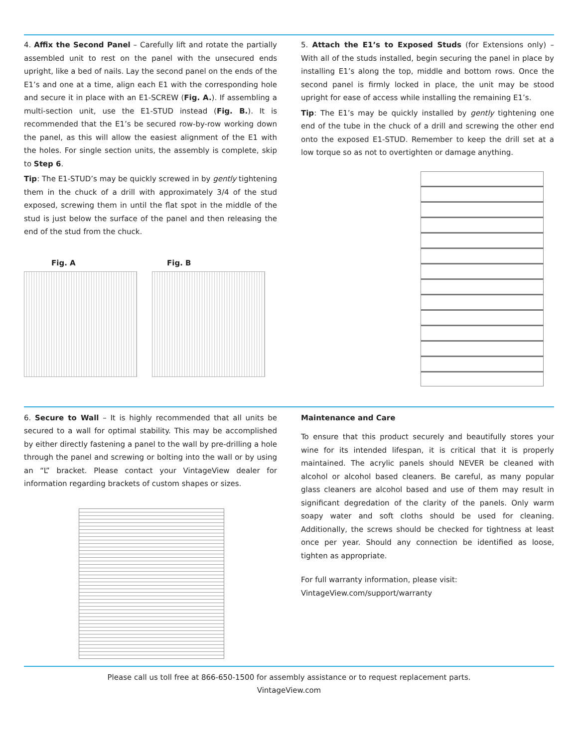4. Affix the Second Panel – Carefully lift and rotate the partially assembled unit to rest on the panel with the unsecured ends upright, like a bed of nails. Lay the second panel on the ends of the E1’s and one at a time, align each E1 with the corresponding hole and secure it in place with an E1-SCREW (Fig. A.). If assembling a multi-section unit, use the E1-STUD instead (Fig. B.). It is recommended that the E1’s be secured row-by-row working down the panel, as this will allow the easiest alignment of the E1 with the holes. For single section units, the assembly is complete, skip to Step 6.
Tip: The E1-STUD’s may be quickly screwed in by gently tightening them in the chuck of a drill with approximately 3/4 of the stud exposed, screwing them in until the flat spot in the middle of the stud is just below the surface of the panel and then releasing the end of the stud from the chuck.
Fig. A Fig. B
5. Attach the E1’s to Exposed Studs (for Extensions only) – With all of the studs installed, begin securing the panel in place by installing E1’s along the top, middle and bottom rows. Once the second panel is firmly locked in place, the unit may be stood upright for ease of access while installing the remaining E1’s.
Tip: The E1’s may be quickly installed by gently tightening one end of the tube in the chuck of a drill and screwing the other end onto the exposed E1-STUD. Remember to keep the drill set at a low torque so as not to overtighten or damage anything.
6. Secure to Wall – It is highly recommended that all units be secured to a wall for optimal stability. This may be accomplished by either directly fastening a panel to the wall by pre-drilling a hole through the panel and screwing or bolting into the wall or by using an “L” bracket. Please contact your VintageView dealer for information regarding brackets of custom shapes or sizes.
Maintenance and Care
To ensure that this product securely and beautifully stores your wine for its intended lifespan, it is critical that it is properly maintained. The acrylic panels should NEVER be cleaned with alcohol or alcohol based cleaners. Be careful, as many popular glass cleaners are alcohol based and use of them may result in significant degredation of the clarity of the panels. Only warm soapy water and soft cloths should be used for cleaning. Additionally, the screws should be checked for tightness at least once per year. Should any connection be identified as loose, tighten as appropriate.
For full warranty information, please visit:
VintageView.com/support/warranty
Please call us toll free at 866-650-1500 for assembly assistance or to request replacement parts.
VintageView.com